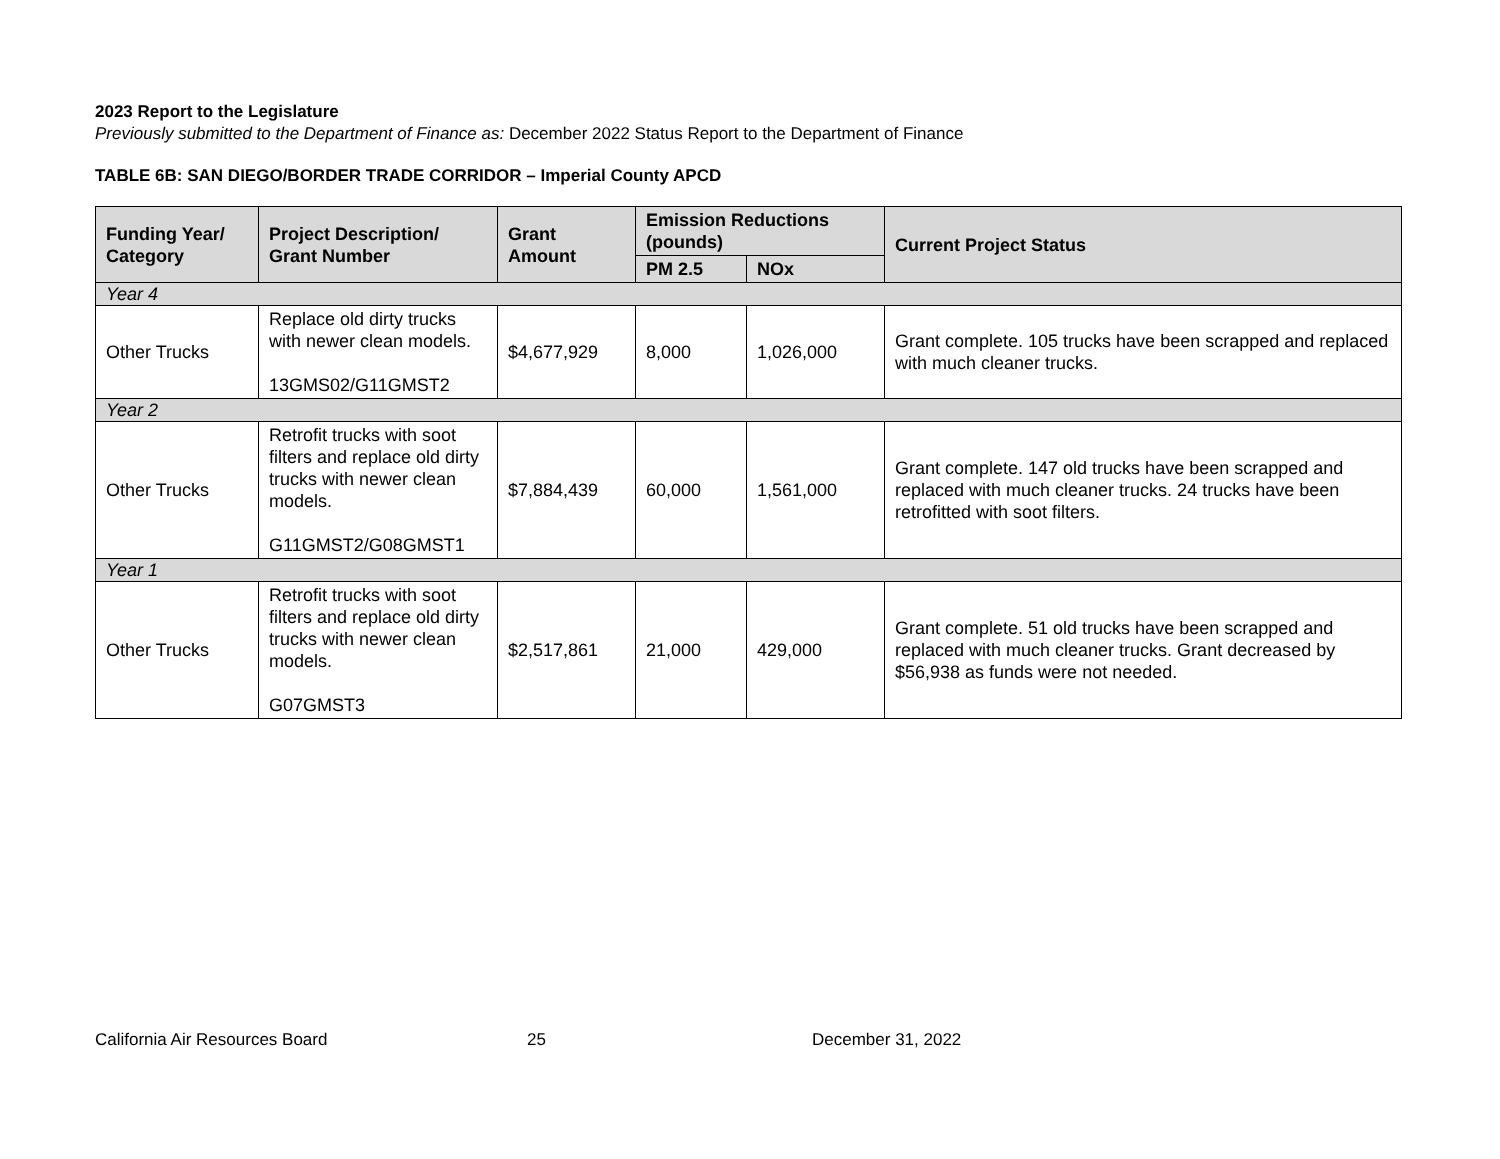2023 Report to the Legislature
Previously submitted to the Department of Finance as: December 2022 Status Report to the Department of Finance
TABLE 6B: SAN DIEGO/BORDER TRADE CORRIDOR – Imperial County APCD
| Funding Year/ Category | Project Description/ Grant Number | Grant Amount | Emission Reductions (pounds) | | Current Project Status |
| --- | --- | --- | --- | --- | --- |
| | | | PM 2.5 | NOx | |
| Year 4 | | | | | |
| Other Trucks | Replace old dirty trucks with newer clean models. 13GMS02/G11GMST2 | $4,677,929 | 8,000 | 1,026,000 | Grant complete. 105 trucks have been scrapped and replaced with much cleaner trucks. |
| Year 2 | | | | | |
| Other Trucks | Retrofit trucks with soot filters and replace old dirty trucks with newer clean models. G11GMST2/G08GMST1 | $7,884,439 | 60,000 | 1,561,000 | Grant complete. 147 old trucks have been scrapped and replaced with much cleaner trucks. 24 trucks have been retrofitted with soot filters. |
| Year 1 | | | | | |
| Other Trucks | Retrofit trucks with soot filters and replace old dirty trucks with newer clean models. G07GMST3 | $2,517,861 | 21,000 | 429,000 | Grant complete. 51 old trucks have been scrapped and replaced with much cleaner trucks. Grant decreased by $56,938 as funds were not needed. |
California Air Resources Board 25 December 31, 2022